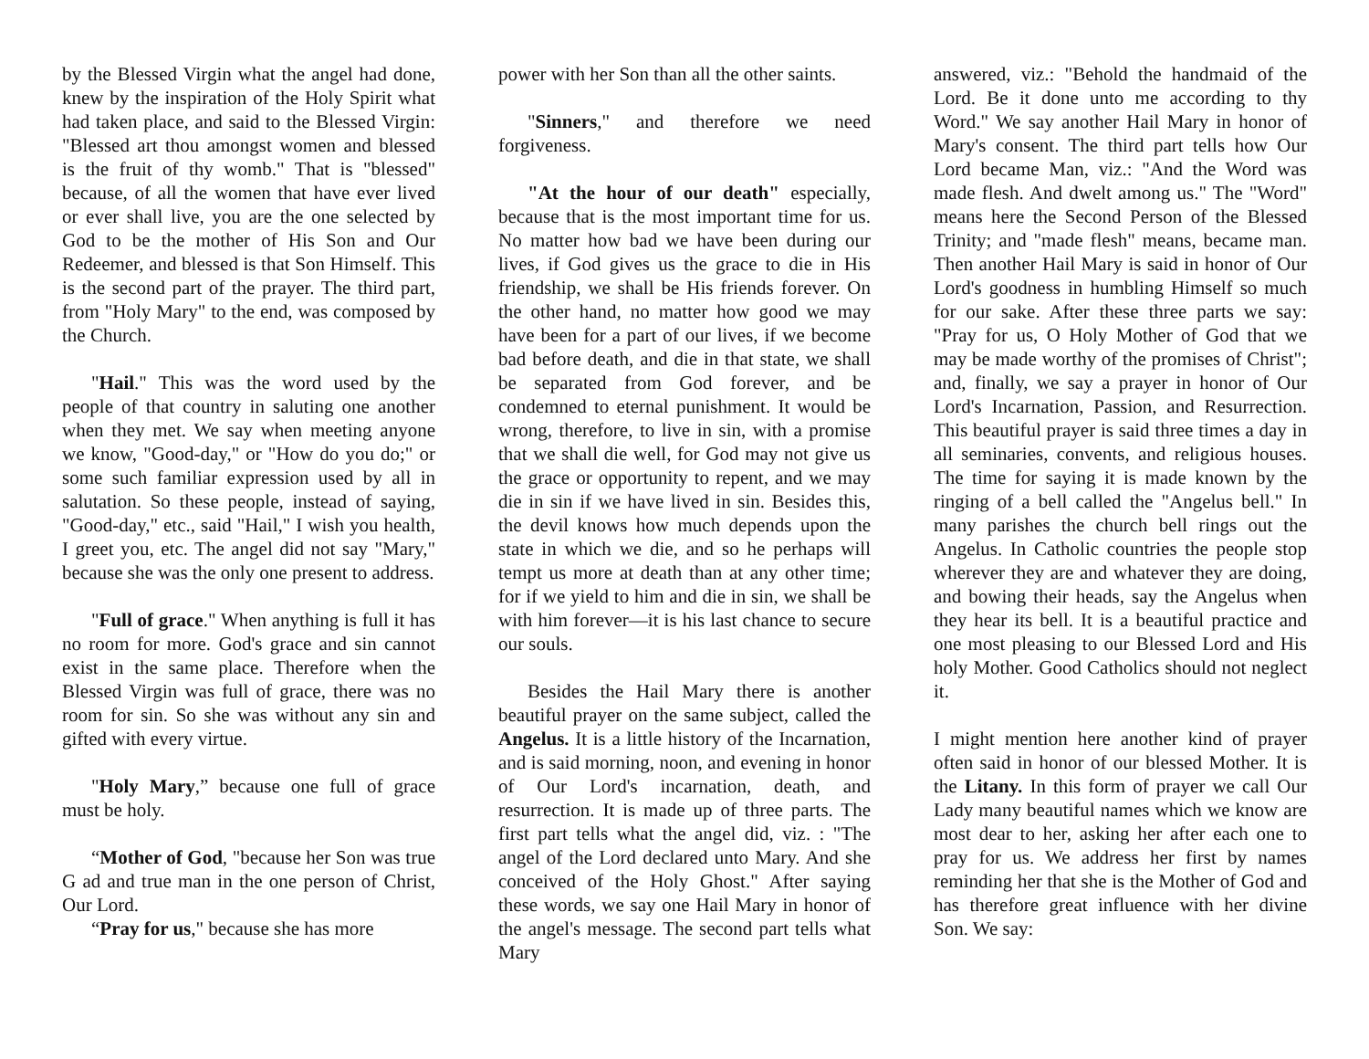by the Blessed Virgin what the angel had done, knew by the inspiration of the Holy Spirit what had taken place, and said to the Blessed Virgin: "Blessed art thou amongst women and blessed is the fruit of thy womb." That is "blessed" because, of all the women that have ever lived or ever shall live, you are the one selected by God to be the mother of His Son and Our Redeemer, and blessed is that Son Himself. This is the second part of the prayer. The third part, from "Holy Mary" to the end, was composed by the Church.
"Hail." This was the word used by the people of that country in saluting one another when they met. We say when meeting anyone we know, "Good-day," or "How do you do;" or some such familiar expression used by all in salutation. So these people, instead of saying, "Good-day," etc., said "Hail," I wish you health, I greet you, etc. The angel did not say "Mary," because she was the only one present to address.
"Full of grace." When anything is full it has no room for more. God's grace and sin cannot exist in the same place. Therefore when the Blessed Virgin was full of grace, there was no room for sin. So she was without any sin and gifted with every virtue.
"Holy Mary,” because one full of grace must be holy.
“Mother of God, "because her Son was true G ad and true man in the one person of Christ, Our Lord.
“Pray for us," because she has more
power with her Son than all the other saints.
"Sinners," and therefore we need forgiveness.
"At the hour of our death" especially, because that is the most important time for us. No matter how bad we have been during our lives, if God gives us the grace to die in His friendship, we shall be His friends forever. On the other hand, no matter how good we may have been for a part of our lives, if we become bad before death, and die in that state, we shall be separated from God forever, and be condemned to eternal punishment. It would be wrong, therefore, to live in sin, with a promise that we shall die well, for God may not give us the grace or opportunity to repent, and we may die in sin if we have lived in sin. Besides this, the devil knows how much depends upon the state in which we die, and so he perhaps will tempt us more at death than at any other time; for if we yield to him and die in sin, we shall be with him forever—it is his last chance to secure our souls.
Besides the Hail Mary there is another beautiful prayer on the same subject, called the Angelus. It is a little history of the Incarnation, and is said morning, noon, and evening in honor of Our Lord's incarnation, death, and resurrection. It is made up of three parts. The first part tells what the angel did, viz. : "The angel of the Lord declared unto Mary. And she conceived of the Holy Ghost." After saying these words, we say one Hail Mary in honor of the angel's message. The second part tells what Mary
answered, viz.: "Behold the handmaid of the Lord. Be it done unto me according to thy Word." We say another Hail Mary in honor of Mary's consent. The third part tells how Our Lord became Man, viz.: "And the Word was made flesh. And dwelt among us." The "Word" means here the Second Person of the Blessed Trinity; and "made flesh" means, became man. Then another Hail Mary is said in honor of Our Lord's goodness in humbling Himself so much for our sake. After these three parts we say: "Pray for us, O Holy Mother of God that we may be made worthy of the promises of Christ"; and, finally, we say a prayer in honor of Our Lord's Incarnation, Passion, and Resurrection. This beautiful prayer is said three times a day in all seminaries, convents, and religious houses. The time for saying it is made known by the ringing of a bell called the "Angelus bell." In many parishes the church bell rings out the Angelus. In Catholic countries the people stop wherever they are and whatever they are doing, and bowing their heads, say the Angelus when they hear its bell. It is a beautiful practice and one most pleasing to our Blessed Lord and His holy Mother. Good Catholics should not neglect it.
I might mention here another kind of prayer often said in honor of our blessed Mother. It is the Litany. In this form of prayer we call Our Lady many beautiful names which we know are most dear to her, asking her after each one to pray for us. We address her first by names reminding her that she is the Mother of God and has therefore great influence with her divine Son. We say: